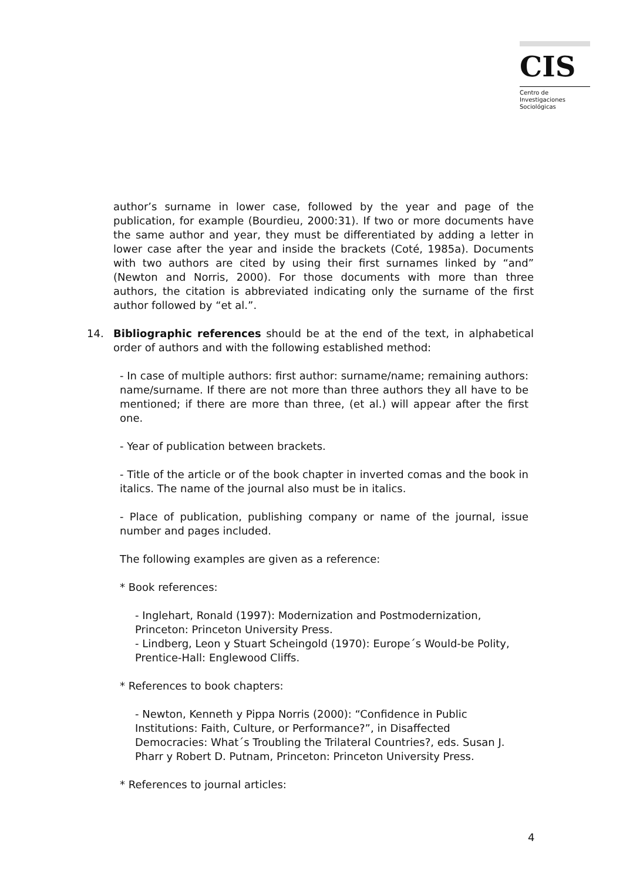CIS
Centro de
Investigaciones
Sociológicas
author’s surname in lower case, followed by the year and page of the publication, for example (Bourdieu, 2000:31). If two or more documents have the same author and year, they must be differentiated by adding a letter in lower case after the year and inside the brackets (Coté, 1985a). Documents with two authors are cited by using their first surnames linked by “and” (Newton and Norris, 2000). For those documents with more than three authors, the citation is abbreviated indicating only the surname of the first author followed by “et al.”.
14. Bibliographic references should be at the end of the text, in alphabetical order of authors and with the following established method:
- In case of multiple authors: first author: surname/name; remaining authors: name/surname. If there are not more than three authors they all have to be mentioned; if there are more than three, (et al.) will appear after the first one.
- Year of publication between brackets.
- Title of the article or of the book chapter in inverted comas and the book in italics. The name of the journal also must be in italics.
- Place of publication, publishing company or name of the journal, issue number and pages included.
The following examples are given as a reference:
* Book references:
- Inglehart, Ronald (1997): Modernization and Postmodernization, Princeton: Princeton University Press.
- Lindberg, Leon y Stuart Scheingold (1970): Europe´s Would-be Polity, Prentice-Hall: Englewood Cliffs.
* References to book chapters:
- Newton, Kenneth y Pippa Norris (2000): “Confidence in Public Institutions: Faith, Culture, or Performance?”, in Disaffected Democracies: What´s Troubling the Trilateral Countries?, eds. Susan J. Pharr y Robert D. Putnam, Princeton: Princeton University Press.
* References to journal articles:
4